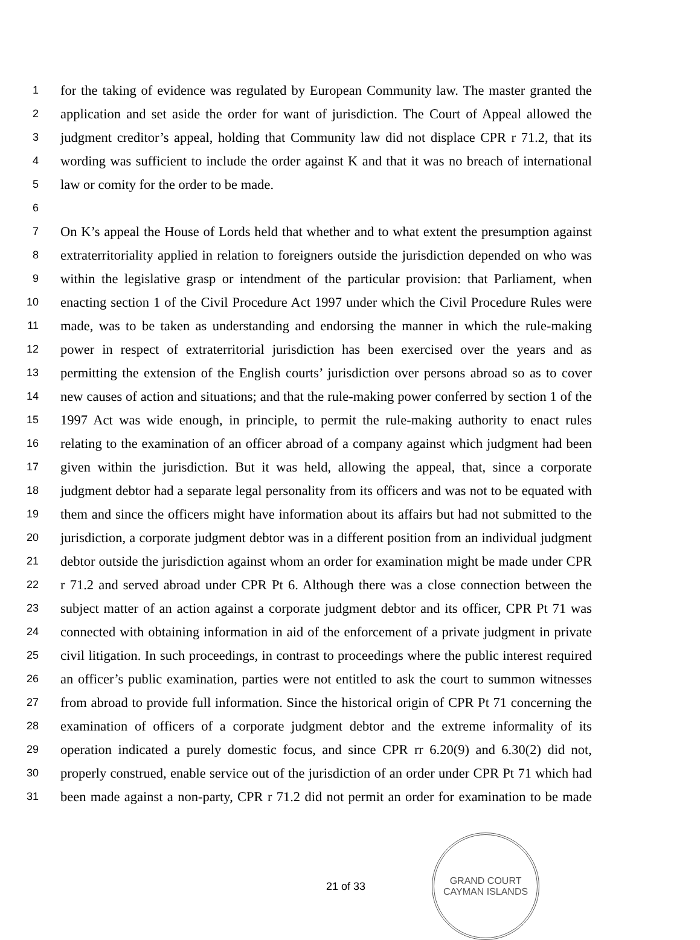1
for the taking of evidence was regulated by European Community law. The master granted the
2
application and set aside the order for want of jurisdiction. The Court of Appeal allowed the
3
judgment creditor’s appeal, holding that Community law did not displace CPR r 71.2, that its
4
wording was sufficient to include the order against K and that it was no breach of international
5
law or comity for the order to be made.
6
7
On K’s appeal the House of Lords held that whether and to what extent the presumption against
8
extraterritoriality applied in relation to foreigners outside the jurisdiction depended on who was
9
within the legislative grasp or intendment of the particular provision: that Parliament, when
10
enacting section 1 of the Civil Procedure Act 1997 under which the Civil Procedure Rules were
11
made, was to be taken as understanding and endorsing the manner in which the rule-making
12
power in respect of extraterritorial jurisdiction has been exercised over the years and as
13
permitting the extension of the English courts’ jurisdiction over persons abroad so as to cover
14
new causes of action and situations; and that the rule-making power conferred by section 1 of the
15
1997 Act was wide enough, in principle, to permit the rule-making authority to enact rules
16
relating to the examination of an officer abroad of a company against which judgment had been
17
given within the jurisdiction. But it was held, allowing the appeal, that, since a corporate
18
judgment debtor had a separate legal personality from its officers and was not to be equated with
19
them and since the officers might have information about its affairs but had not submitted to the
20
jurisdiction, a corporate judgment debtor was in a different position from an individual judgment
21
debtor outside the jurisdiction against whom an order for examination might be made under CPR
22
r 71.2 and served abroad under CPR Pt 6. Although there was a close connection between the
23
subject matter of an action against a corporate judgment debtor and its officer, CPR Pt 71 was
24
connected with obtaining information in aid of the enforcement of a private judgment in private
25
civil litigation. In such proceedings, in contrast to proceedings where the public interest required
26
an officer’s public examination, parties were not entitled to ask the court to summon witnesses
27
from abroad to provide full information. Since the historical origin of CPR Pt 71 concerning the
28
examination of officers of a corporate judgment debtor and the extreme informality of its
29
operation indicated a purely domestic focus, and since CPR rr 6.20(9) and 6.30(2) did not,
30
properly construed, enable service out of the jurisdiction of an order under CPR Pt 71 which had
31
been made against a non-party, CPR r 71.2 did not permit an order for examination to be made
21 of 33
GRAND COURT
CAYMAN ISLANDS